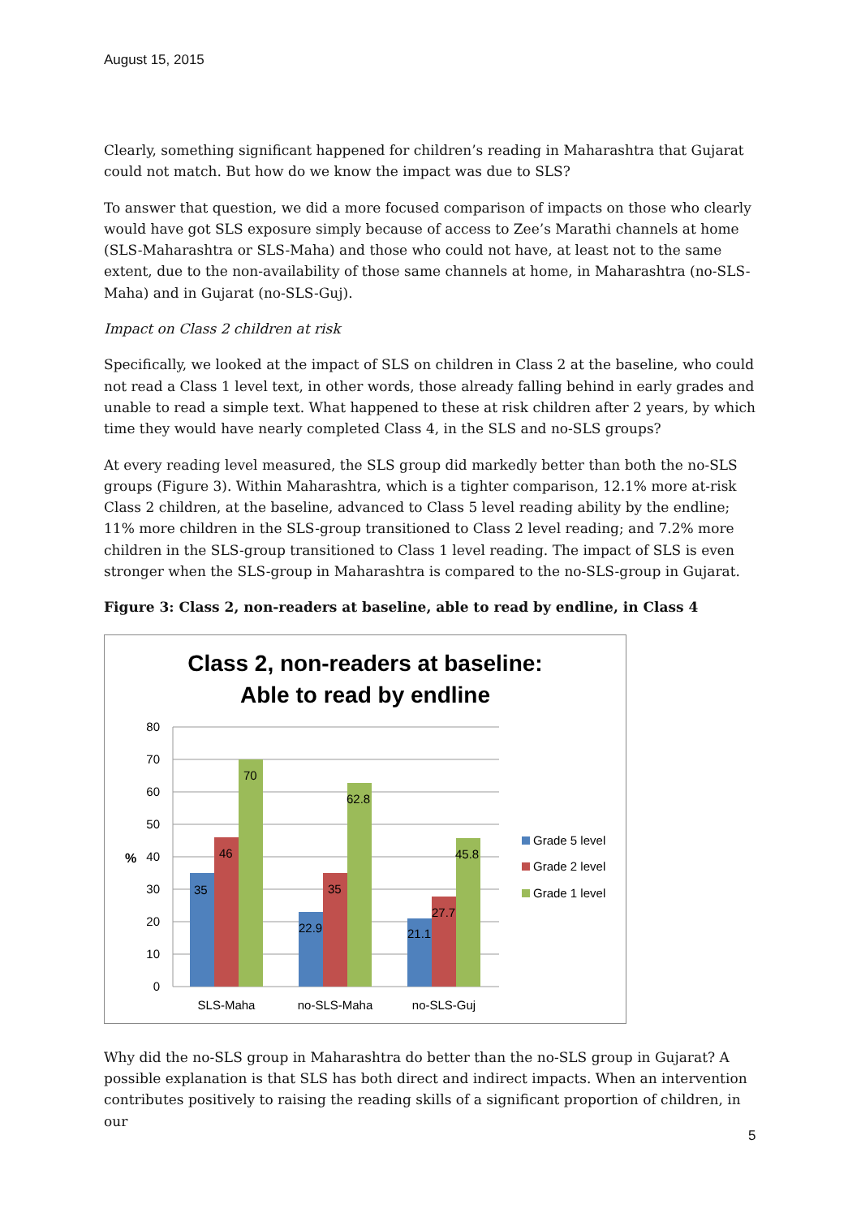August 15, 2015
Clearly, something significant happened for children’s reading in Maharashtra that Gujarat could not match. But how do we know the impact was due to SLS?
To answer that question, we did a more focused comparison of impacts on those who clearly would have got SLS exposure simply because of access to Zee’s Marathi channels at home (SLS-Maharashtra or SLS-Maha) and those who could not have, at least not to the same extent, due to the non-availability of those same channels at home, in Maharashtra (no-SLS-Maha) and in Gujarat (no-SLS-Guj).
Impact on Class 2 children at risk
Specifically, we looked at the impact of SLS on children in Class 2 at the baseline, who could not read a Class 1 level text, in other words, those already falling behind in early grades and unable to read a simple text. What happened to these at risk children after 2 years, by which time they would have nearly completed Class 4, in the SLS and no-SLS groups?
At every reading level measured, the SLS group did markedly better than both the no-SLS groups (Figure 3). Within Maharashtra, which is a tighter comparison, 12.1% more at-risk Class 2 children, at the baseline, advanced to Class 5 level reading ability by the endline; 11% more children in the SLS-group transitioned to Class 2 level reading; and 7.2% more children in the SLS-group transitioned to Class 1 level reading. The impact of SLS is even stronger when the SLS-group in Maharashtra is compared to the no-SLS-group in Gujarat.
Figure 3: Class 2, non-readers at baseline, able to read by endline, in Class 4
Class 2, non-readers at baseline:
Able to read by endline
80
70
60
50
40
30
20
10
0
%
35
46
70
22.9
35
62.8
21.1
27.7
45.8
SLS-Maha
no-SLS-Maha
no-SLS-Guj
Grade 5 level
Grade 2 level
Grade 1 level
Why did the no-SLS group in Maharashtra do better than the no-SLS group in Gujarat? A possible explanation is that SLS has both direct and indirect impacts. When an intervention contributes positively to raising the reading skills of a significant proportion of children, in our
5